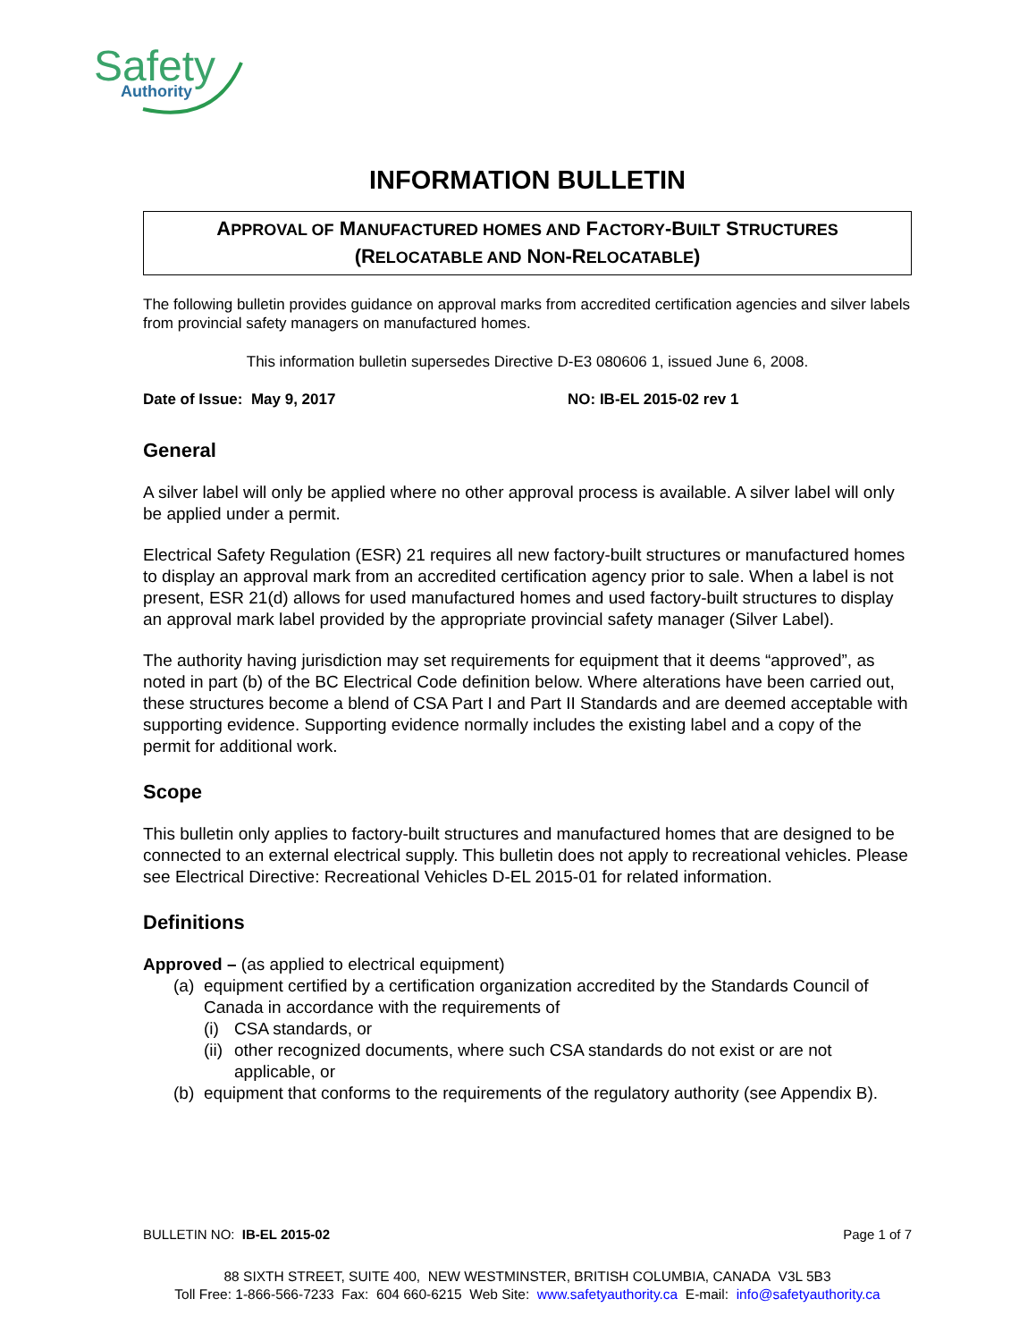Safety
Authority
INFORMATION BULLETIN
APPROVAL OF MANUFACTURED HOMES AND FACTORY-BUILT STRUCTURES
(RELOCATABLE AND NON-RELOCATABLE)
The following bulletin provides guidance on approval marks from accredited certification agencies and silver labels from provincial safety managers on manufactured homes.
This information bulletin supersedes Directive D-E3 080606 1, issued June 6, 2008.
Date of Issue: May 9, 2017 NO: IB-EL 2015-02 rev 1
General
A silver label will only be applied where no other approval process is available. A silver label will only be applied under a permit.
Electrical Safety Regulation (ESR) 21 requires all new factory-built structures or manufactured homes to display an approval mark from an accredited certification agency prior to sale. When a label is not present, ESR 21(d) allows for used manufactured homes and used factory-built structures to display an approval mark label provided by the appropriate provincial safety manager (Silver Label).
The authority having jurisdiction may set requirements for equipment that it deems “approved”, as noted in part (b) of the BC Electrical Code definition below. Where alterations have been carried out, these structures become a blend of CSA Part I and Part II Standards and are deemed acceptable with supporting evidence. Supporting evidence normally includes the existing label and a copy of the permit for additional work.
Scope
This bulletin only applies to factory-built structures and manufactured homes that are designed to be connected to an external electrical supply. This bulletin does not apply to recreational vehicles. Please see Electrical Directive: Recreational Vehicles D-EL 2015-01 for related information.
Definitions
Approved – (as applied to electrical equipment)
(a) equipment certified by a certification organization accredited by the Standards Council of Canada in accordance with the requirements of
(i) CSA standards, or
(ii) other recognized documents, where such CSA standards do not exist or are not applicable, or
(b) equipment that conforms to the requirements of the regulatory authority (see Appendix B).
BULLETIN NO: IB-EL 2015-02 Page 1 of 7
88 SIXTH STREET, SUITE 400, NEW WESTMINSTER, BRITISH COLUMBIA, CANADA V3L 5B3
Toll Free: 1-866-566-7233 Fax: 604 660-6215 Web Site: www.safetyauthority.ca E-mail: info@safetyauthority.ca